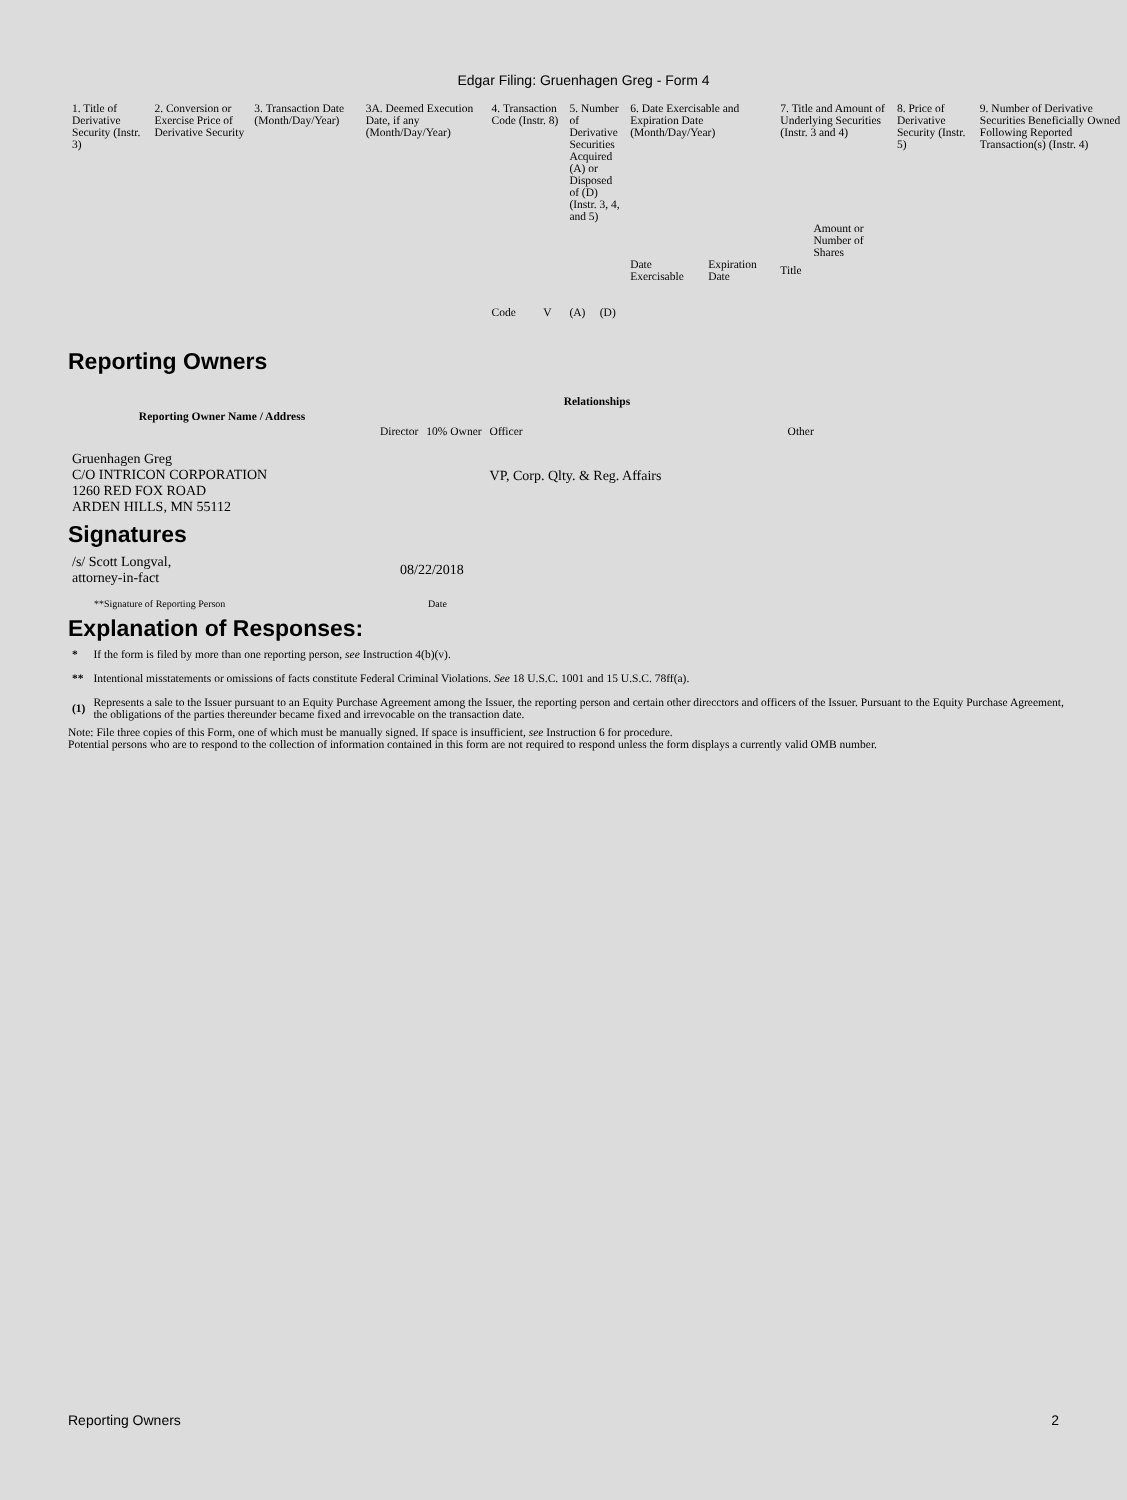Edgar Filing: Gruenhagen Greg - Form 4
| 1. Title of Derivative Security (Instr. 3) | 2. Conversion or Exercise Price of Derivative Security | 3. Transaction Date (Month/Day/Year) | 3A. Deemed Execution Date, if any (Month/Day/Year) | 4. Transaction Code (Instr. 8) | | 5. Number of Derivative Securities Acquired (A) or Disposed of (D) (Instr. 3, 4, and 5) | | 6. Date Exercisable and Expiration Date (Month/Day/Year) | | 7. Title and Amount of Underlying Securities (Instr. 3 and 4) | | 8. Price of Derivative Security (Instr. 5) | 9. Number of Derivative Securities Beneficially Owned Following Reported Transaction(s) (Instr. 4) |
| | | | | Code | V | (A) | (D) | Date Exercisable | Expiration Date | Title | Amount or Number of Shares | | |
Reporting Owners
| Reporting Owner Name / Address | Relationships | | | |
| --- | --- | --- | --- | --- |
| | Director | 10% Owner | Officer | Other |
| Gruenhagen Greg C/O INTRICON CORPORATION 1260 RED FOX ROAD ARDEN HILLS, MN 55112 | | | VP, Corp. Qlty. & Reg. Affairs | |
Signatures
| /s/ Scott Longval, attorney-in-fact | 08/22/2018 |
| **Signature of Reporting Person | Date |
Explanation of Responses:
| * | If the form is filed by more than one reporting person, see Instruction 4(b)(v). |
| ** | Intentional misstatements or omissions of facts constitute Federal Criminal Violations. See 18 U.S.C. 1001 and 15 U.S.C. 78ff(a). |
| (1) | Represents a sale to the Issuer pursuant to an Equity Purchase Agreement among the Issuer, the reporting person and certain other direcctors and officers of the Issuer. Pursuant to the Equity Purchase Agreement, the obligations of the parties thereunder became fixed and irrevocable on the transaction date. |
Note: File three copies of this Form, one of which must be manually signed. If space is insufficient, see Instruction 6 for procedure.
Potential persons who are to respond to the collection of information contained in this form are not required to respond unless the form displays a currently valid OMB number.
Reporting Owners 2